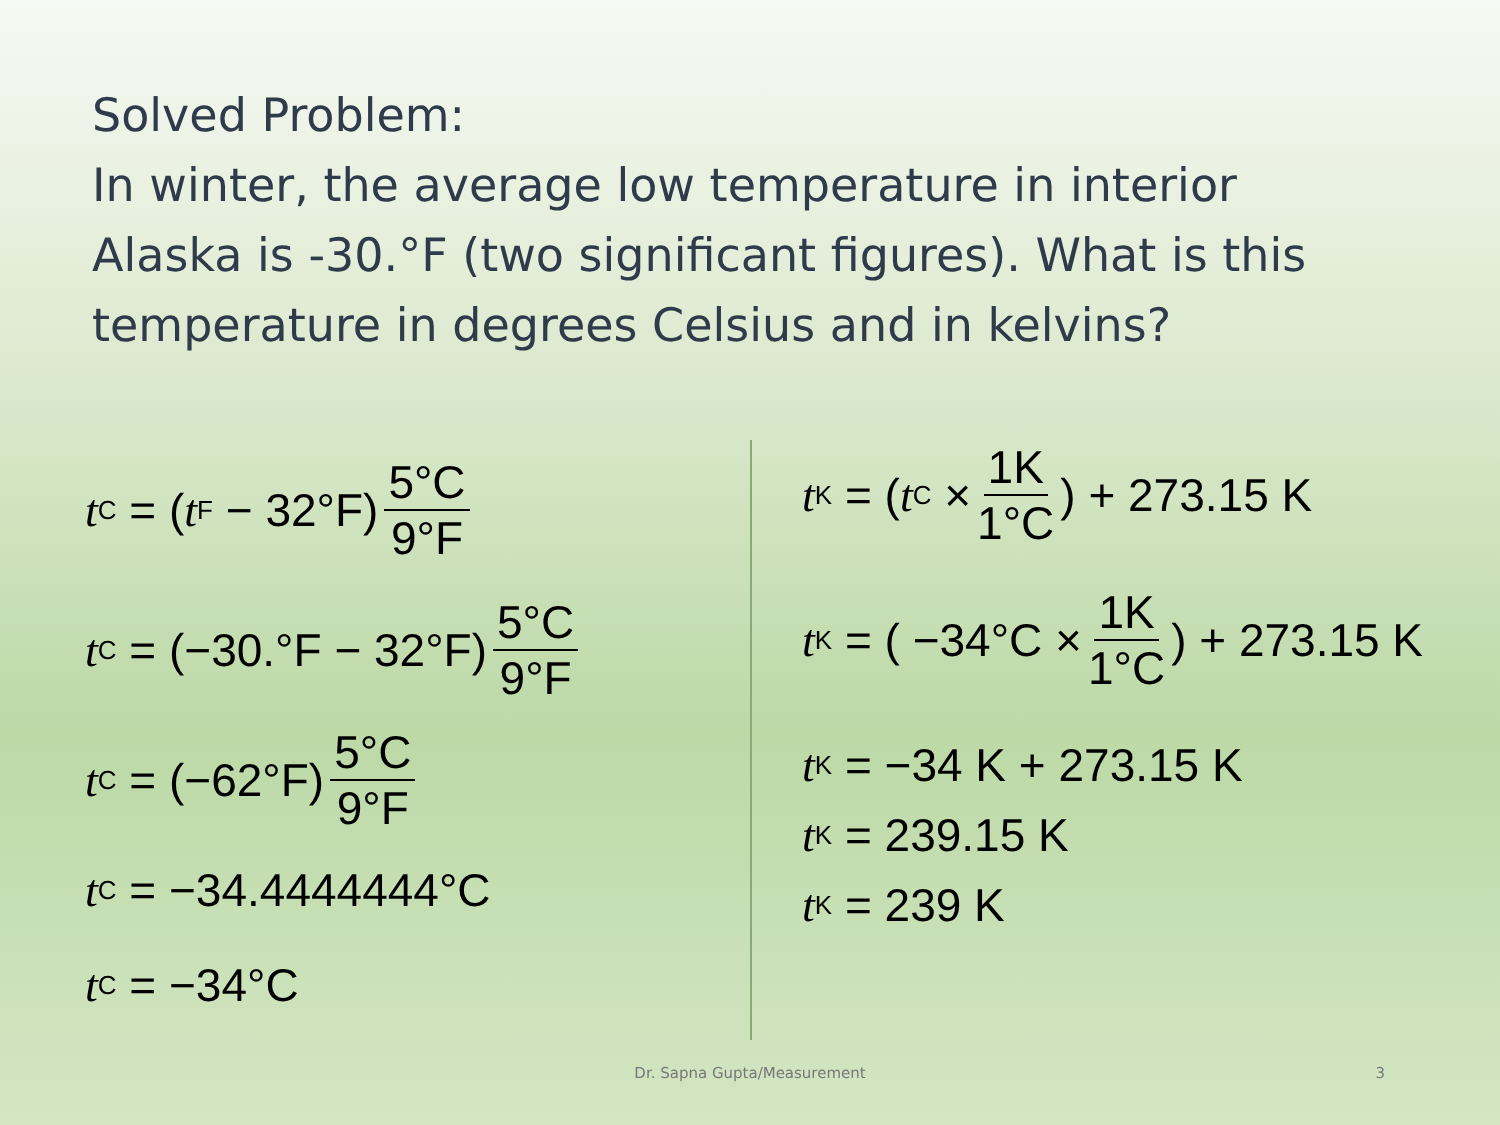Solved Problem:
In winter, the average low temperature in interior Alaska is -30.°F (two significant figures). What is this temperature in degrees Celsius and in kelvins?
t<sub>C</sub> = (t<sub>F</sub> − 32°F) 5°C 9°F
t<sub>C</sub> = (−30.°F − 32°F) 5°C 9°F
t<sub>C</sub> = (−62°F) 5°C 9°F
t<sub>C</sub> = −34.4444444°C
t<sub>C</sub> = −34°C
t<sub>K</sub> = ( t<sub>C</sub> × 1K 1°C) + 273.15 K
t<sub>K</sub> = ( −34°C × 1K 1°C) + 273.15 K
t<sub>K</sub> = −34 K + 273.15 K
t<sub>K</sub> = 239.15 K
t<sub>K</sub> = 239 K
Dr. Sapna Gupta/Measurement 3